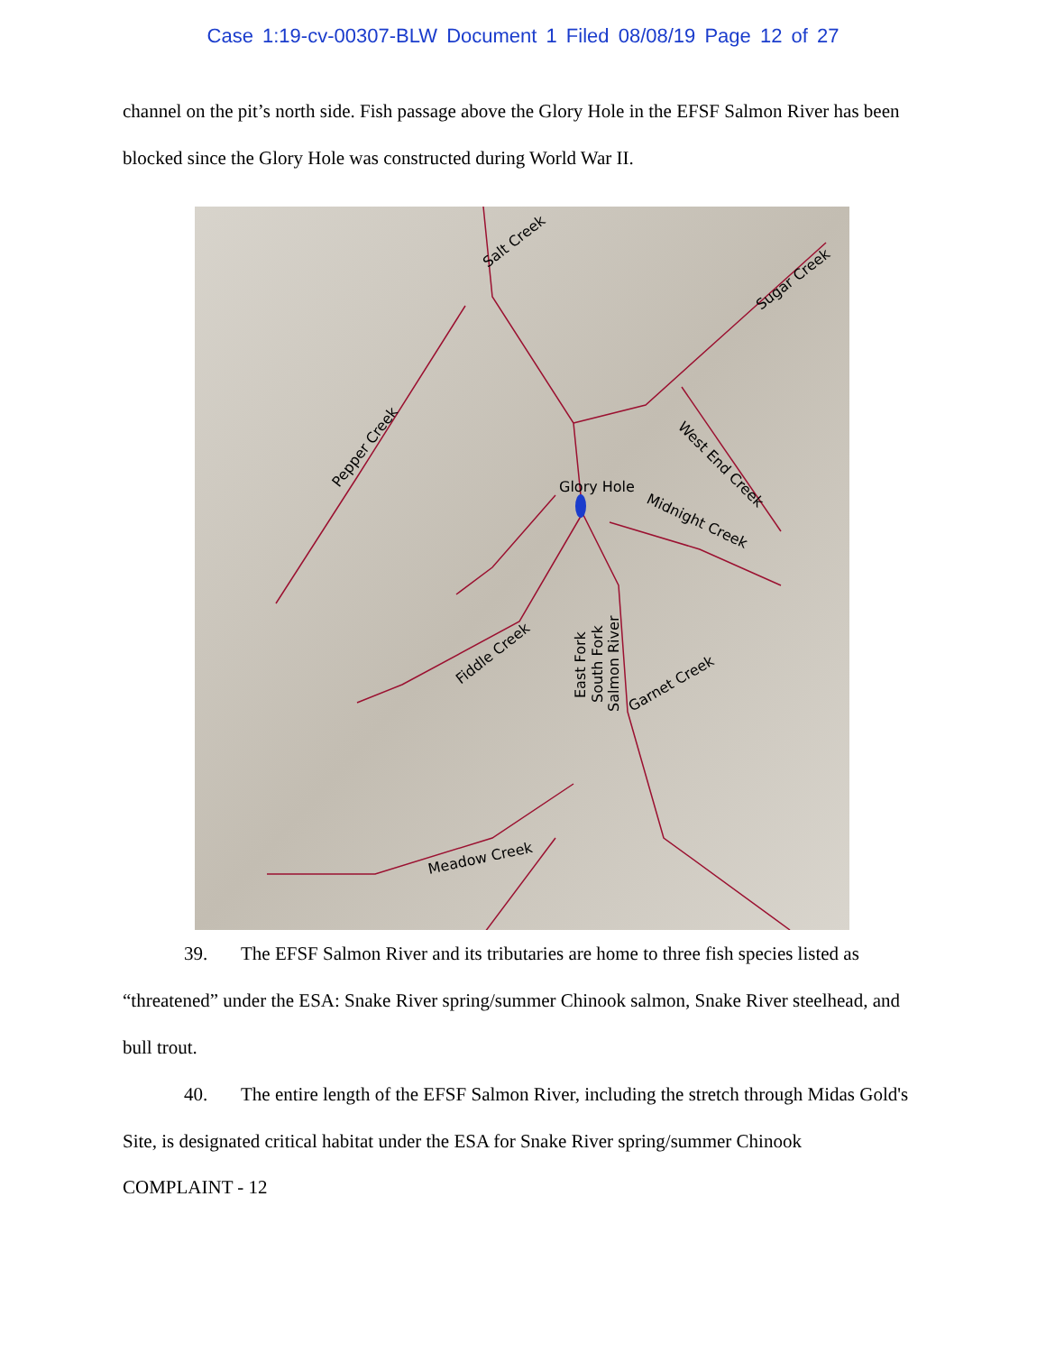Case 1:19-cv-00307-BLW Document 1 Filed 08/08/19 Page 12 of 27
channel on the pit’s north side. Fish passage above the Glory Hole in the EFSF Salmon River has been blocked since the Glory Hole was constructed during World War II.
Salt Creek
Sugar Creek
Pepper Creek
West End Creek
Glory Hole
Midnight Creek
Fiddle Creek
East Fork
South Fork
Salmon River
Garnet Creek
Meadow Creek
39. The EFSF Salmon River and its tributaries are home to three fish species listed as “threatened” under the ESA: Snake River spring/summer Chinook salmon, Snake River steelhead, and bull trout.
40. The entire length of the EFSF Salmon River, including the stretch through Midas Gold's Site, is designated critical habitat under the ESA for Snake River spring/summer Chinook
COMPLAINT - 12